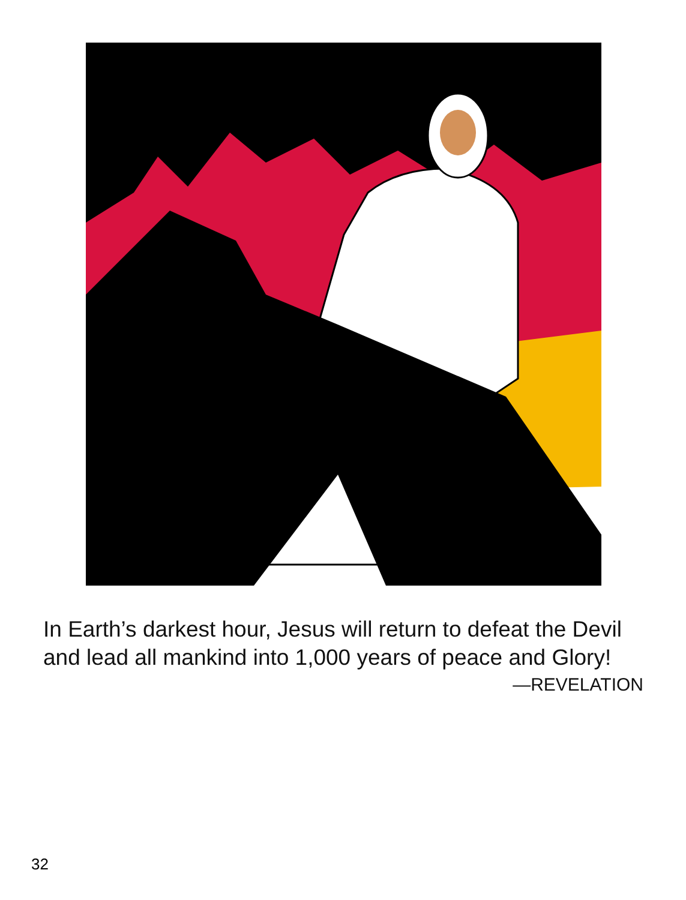In Earth’s darkest hour, Jesus will return to defeat the Devil and lead all mankind into 1,000 years of peace and Glory!
—REVELATION
32